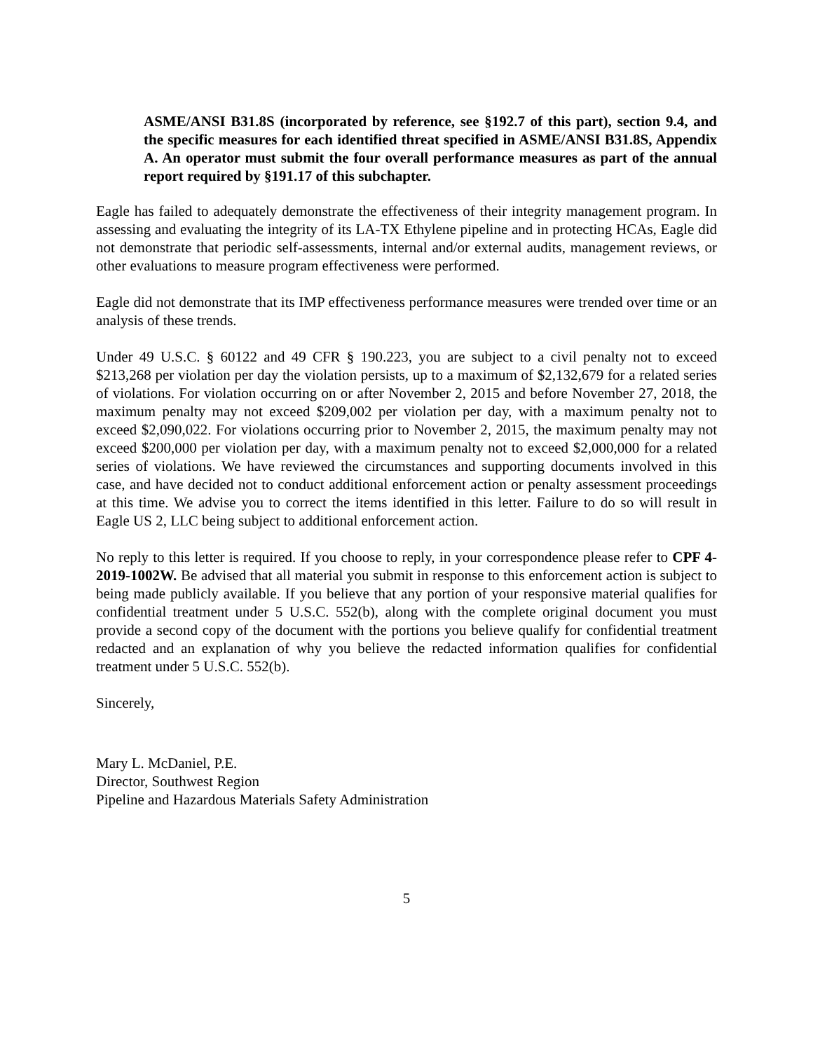ASME/ANSI B31.8S (incorporated by reference, see §192.7 of this part), section 9.4, and the specific measures for each identified threat specified in ASME/ANSI B31.8S, Appendix A. An operator must submit the four overall performance measures as part of the annual report required by §191.17 of this subchapter.
Eagle has failed to adequately demonstrate the effectiveness of their integrity management program. In assessing and evaluating the integrity of its LA-TX Ethylene pipeline and in protecting HCAs, Eagle did not demonstrate that periodic self-assessments, internal and/or external audits, management reviews, or other evaluations to measure program effectiveness were performed.
Eagle did not demonstrate that its IMP effectiveness performance measures were trended over time or an analysis of these trends.
Under 49 U.S.C. § 60122 and 49 CFR § 190.223, you are subject to a civil penalty not to exceed $213,268 per violation per day the violation persists, up to a maximum of $2,132,679 for a related series of violations. For violation occurring on or after November 2, 2015 and before November 27, 2018, the maximum penalty may not exceed $209,002 per violation per day, with a maximum penalty not to exceed $2,090,022. For violations occurring prior to November 2, 2015, the maximum penalty may not exceed $200,000 per violation per day, with a maximum penalty not to exceed $2,000,000 for a related series of violations. We have reviewed the circumstances and supporting documents involved in this case, and have decided not to conduct additional enforcement action or penalty assessment proceedings at this time. We advise you to correct the items identified in this letter. Failure to do so will result in Eagle US 2, LLC being subject to additional enforcement action.
No reply to this letter is required. If you choose to reply, in your correspondence please refer to CPF 4-2019-1002W. Be advised that all material you submit in response to this enforcement action is subject to being made publicly available. If you believe that any portion of your responsive material qualifies for confidential treatment under 5 U.S.C. 552(b), along with the complete original document you must provide a second copy of the document with the portions you believe qualify for confidential treatment redacted and an explanation of why you believe the redacted information qualifies for confidential treatment under 5 U.S.C. 552(b).
Sincerely,
Mary L. McDaniel, P.E.
Director, Southwest Region
Pipeline and Hazardous Materials Safety Administration
5